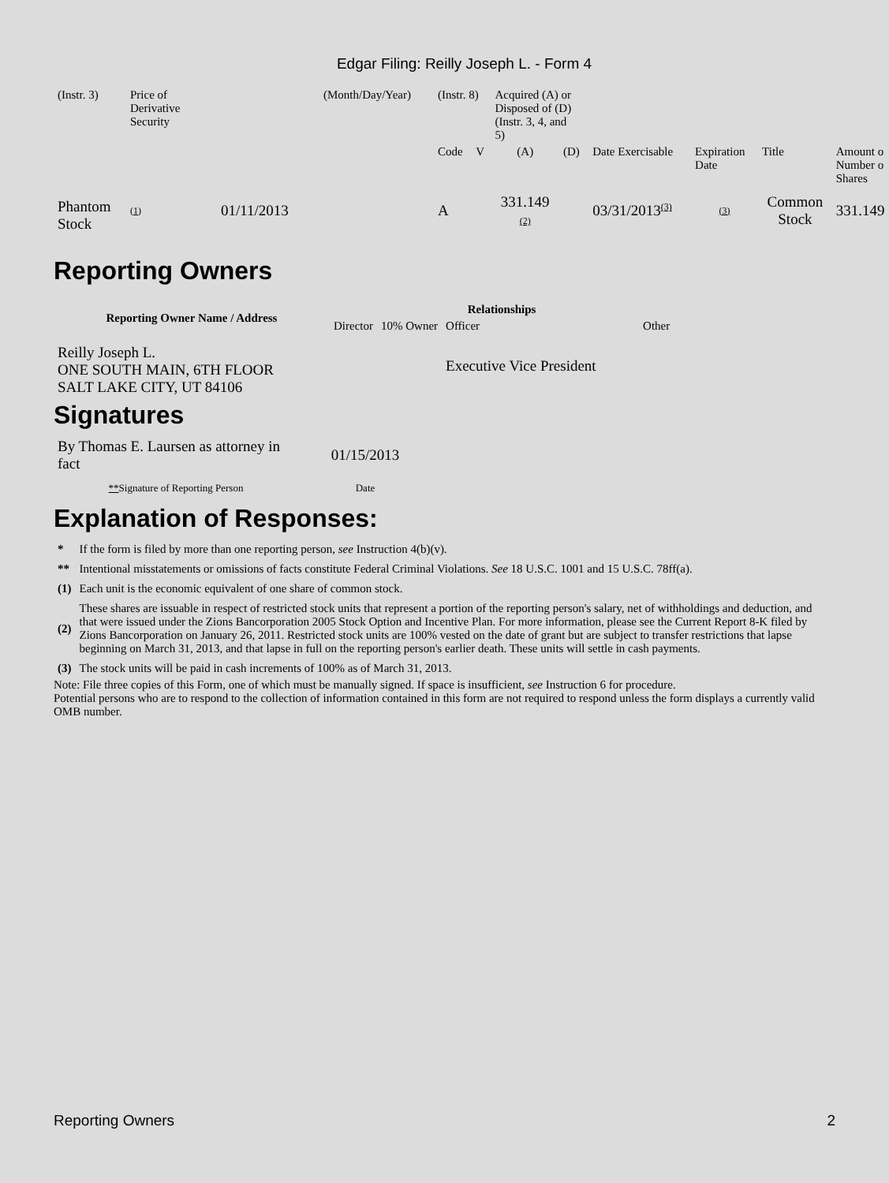Edgar Filing: Reilly Joseph L. - Form 4
| (Instr. 3) | Price of Derivative Security | | (Month/Day/Year) | (Instr. 8) | | Acquired (A) or Disposed of (D) (Instr. 3, 4, and 5) | | | | | |
| | | | | Code | V | (A) | (D) | Date Exercisable | Expiration Date | Title | Amount o Number o Shares |
| Phantom Stock | (1) | 01/11/2013 | | A | | 331.149 (2) | | 03/31/2013<sup>(3)</sup> | (3) | Common Stock | 331.149 |
Reporting Owners
| Reporting Owner Name / Address | Relationships | | | |
| --- | --- | --- | --- | --- |
| | Director | 10% Owner | Officer | Other |
| Reilly Joseph L. ONE SOUTH MAIN, 6TH FLOOR SALT LAKE CITY, UT 84106 | | | Executive Vice President | |
Signatures
| By Thomas E. Laursen as attorney in fact | 01/15/2013 |
| ** Signature of Reporting Person | Date |
Explanation of Responses:
| * | If the form is filed by more than one reporting person, see Instruction 4(b)(v). |
| ** | Intentional misstatements or omissions of facts constitute Federal Criminal Violations. See 18 U.S.C. 1001 and 15 U.S.C. 78ff(a). |
| (1) | Each unit is the economic equivalent of one share of common stock. |
| (2) | These shares are issuable in respect of restricted stock units that represent a portion of the reporting person's salary, net of withholdings and deduction, and that were issued under the Zions Bancorporation 2005 Stock Option and Incentive Plan. For more information, please see the Current Report 8-K filed by Zions Bancorporation on January 26, 2011. Restricted stock units are 100% vested on the date of grant but are subject to transfer restrictions that lapse beginning on March 31, 2013, and that lapse in full on the reporting person's earlier death. These units will settle in cash payments. |
| (3) | The stock units will be paid in cash increments of 100% as of March 31, 2013. |
Note: File three copies of this Form, one of which must be manually signed. If space is insufficient, see Instruction 6 for procedure.
Potential persons who are to respond to the collection of information contained in this form are not required to respond unless the form displays a currently valid OMB number.
Reporting Owners 2